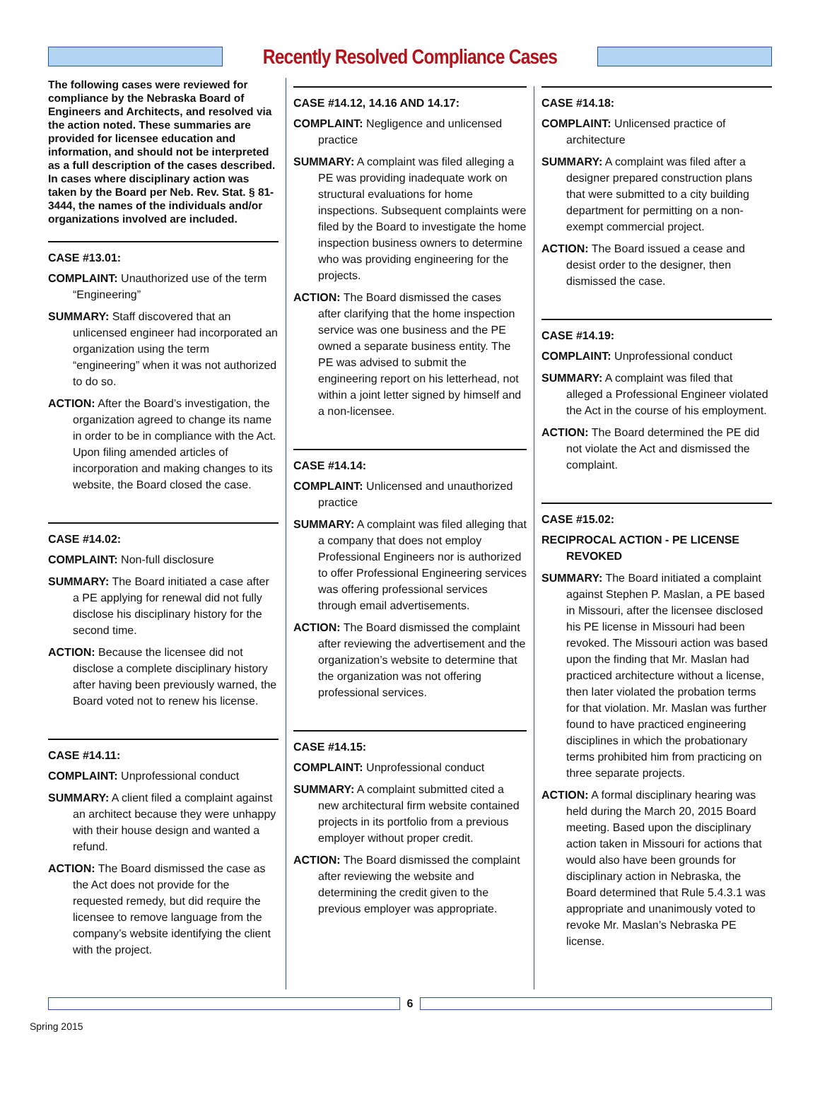Recently Resolved Compliance Cases
The following cases were reviewed for compliance by the Nebraska Board of Engineers and Architects, and resolved via the action noted. These summaries are provided for licensee education and information, and should not be interpreted as a full description of the cases described. In cases where disciplinary action was taken by the Board per Neb. Rev. Stat. § 81-3444, the names of the individuals and/or organizations involved are included.
CASE #13.01:
COMPLAINT: Unauthorized use of the term “Engineering”
SUMMARY: Staff discovered that an unlicensed engineer had incorporated an organization using the term “engineering” when it was not authorized to do so.
ACTION: After the Board’s investigation, the organization agreed to change its name in order to be in compliance with the Act. Upon filing amended articles of incorporation and making changes to its website, the Board closed the case.
CASE #14.02:
COMPLAINT: Non-full disclosure
SUMMARY: The Board initiated a case after a PE applying for renewal did not fully disclose his disciplinary history for the second time.
ACTION: Because the licensee did not disclose a complete disciplinary history after having been previously warned, the Board voted not to renew his license.
CASE #14.11:
COMPLAINT: Unprofessional conduct
SUMMARY: A client filed a complaint against an architect because they were unhappy with their house design and wanted a refund.
ACTION: The Board dismissed the case as the Act does not provide for the requested remedy, but did require the licensee to remove language from the company’s website identifying the client with the project.
CASE #14.12, 14.16 AND 14.17:
COMPLAINT: Negligence and unlicensed practice
SUMMARY: A complaint was filed alleging a PE was providing inadequate work on structural evaluations for home inspections. Subsequent complaints were filed by the Board to investigate the home inspection business owners to determine who was providing engineering for the projects.
ACTION: The Board dismissed the cases after clarifying that the home inspection service was one business and the PE owned a separate business entity. The PE was advised to submit the engineering report on his letterhead, not within a joint letter signed by himself and a non-licensee.
CASE #14.14:
COMPLAINT: Unlicensed and unauthorized practice
SUMMARY: A complaint was filed alleging that a company that does not employ Professional Engineers nor is authorized to offer Professional Engineering services was offering professional services through email advertisements.
ACTION: The Board dismissed the complaint after reviewing the advertisement and the organization’s website to determine that the organization was not offering professional services.
CASE #14.15:
COMPLAINT: Unprofessional conduct
SUMMARY: A complaint submitted cited a new architectural firm website contained projects in its portfolio from a previous employer without proper credit.
ACTION: The Board dismissed the complaint after reviewing the website and determining the credit given to the previous employer was appropriate.
CASE #14.18:
COMPLAINT: Unlicensed practice of architecture
SUMMARY: A complaint was filed after a designer prepared construction plans that were submitted to a city building department for permitting on a non-exempt commercial project.
ACTION: The Board issued a cease and desist order to the designer, then dismissed the case.
CASE #14.19:
COMPLAINT: Unprofessional conduct
SUMMARY: A complaint was filed that alleged a Professional Engineer violated the Act in the course of his employment.
ACTION: The Board determined the PE did not violate the Act and dismissed the complaint.
CASE #15.02:
RECIPROCAL ACTION - PE LICENSE REVOKED
SUMMARY: The Board initiated a complaint against Stephen P. Maslan, a PE based in Missouri, after the licensee disclosed his PE license in Missouri had been revoked. The Missouri action was based upon the finding that Mr. Maslan had practiced architecture without a license, then later violated the probation terms for that violation. Mr. Maslan was further found to have practiced engineering disciplines in which the probationary terms prohibited him from practicing on three separate projects.
ACTION: A formal disciplinary hearing was held during the March 20, 2015 Board meeting. Based upon the disciplinary action taken in Missouri for actions that would also have been grounds for disciplinary action in Nebraska, the Board determined that Rule 5.4.3.1 was appropriate and unanimously voted to revoke Mr. Maslan’s Nebraska PE license.
6
Spring 2015